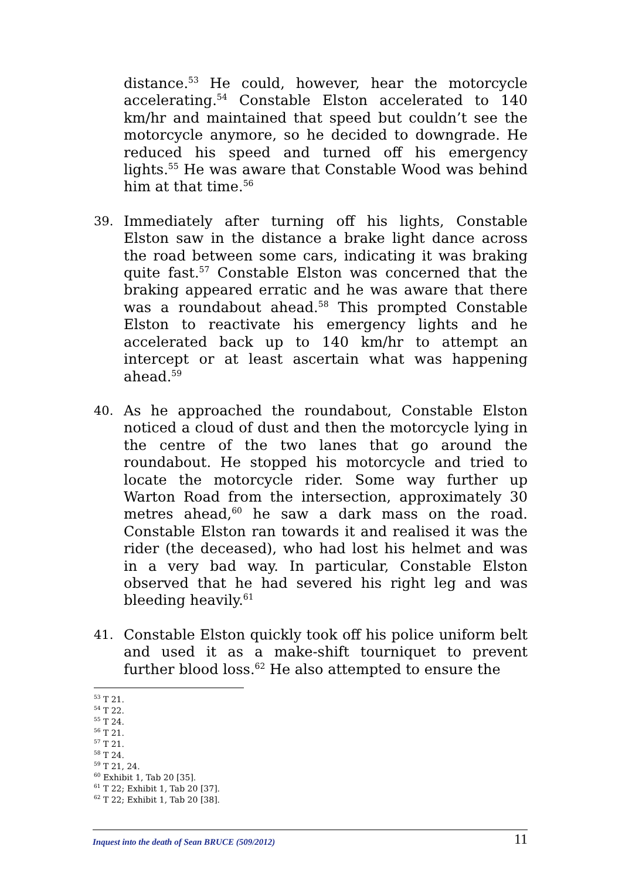distance.<sup>53</sup> He could, however, hear the motorcycle accelerating.<sup>54</sup> Constable Elston accelerated to 140 km/hr and maintained that speed but couldn’t see the motorcycle anymore, so he decided to downgrade. He reduced his speed and turned off his emergency lights.<sup>55</sup> He was aware that Constable Wood was behind him at that time.<sup>56</sup>
39. Immediately after turning off his lights, Constable Elston saw in the distance a brake light dance across the road between some cars, indicating it was braking quite fast.<sup>57</sup> Constable Elston was concerned that the braking appeared erratic and he was aware that there was a roundabout ahead.<sup>58</sup> This prompted Constable Elston to reactivate his emergency lights and he accelerated back up to 140 km/hr to attempt an intercept or at least ascertain what was happening ahead.<sup>59</sup>
40. As he approached the roundabout, Constable Elston noticed a cloud of dust and then the motorcycle lying in the centre of the two lanes that go around the roundabout. He stopped his motorcycle and tried to locate the motorcycle rider. Some way further up Warton Road from the intersection, approximately 30 metres ahead,<sup>60</sup> he saw a dark mass on the road. Constable Elston ran towards it and realised it was the rider (the deceased), who had lost his helmet and was in a very bad way. In particular, Constable Elston observed that he had severed his right leg and was bleeding heavily.<sup>61</sup>
41. Constable Elston quickly took off his police uniform belt and used it as a make-shift tourniquet to prevent further blood loss.<sup>62</sup> He also attempted to ensure the
<sup>53</sup> T 21.
<sup>54</sup> T 22.
<sup>55</sup> T 24.
<sup>56</sup> T 21.
<sup>57</sup> T 21.
<sup>58</sup> T 24.
<sup>59</sup> T 21, 24.
<sup>60</sup> Exhibit 1, Tab 20 [35].
<sup>61</sup> T 22; Exhibit 1, Tab 20 [37].
<sup>62</sup> T 22; Exhibit 1, Tab 20 [38].
Inquest into the death of Sean BRUCE (509/2012) 11